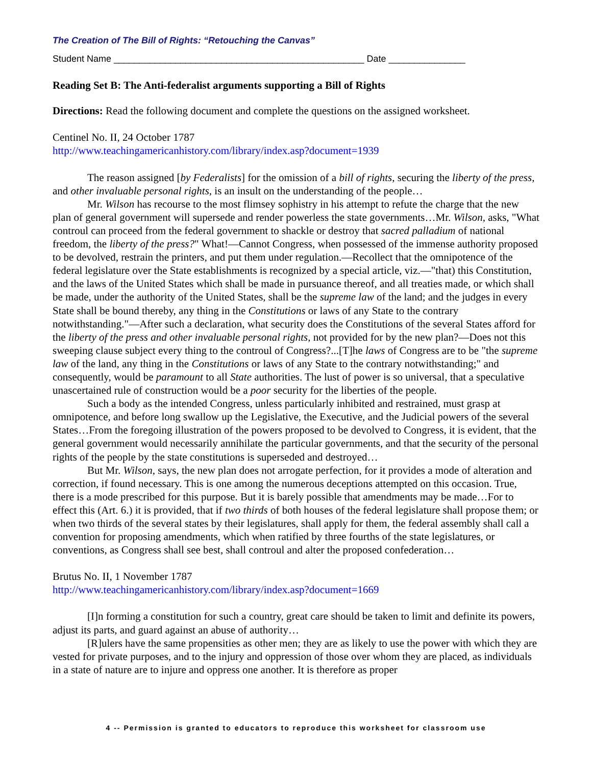The Creation of The Bill of Rights: “Retouching the Canvas”
Student Name _________________________________________________ Date _______________
Reading Set B: The Anti-federalist arguments supporting a Bill of Rights
Directions: Read the following document and complete the questions on the assigned worksheet.
Centinel No. II, 24 October 1787
http://www.teachingamericanhistory.com/library/index.asp?document=1939
The reason assigned [by Federalists] for the omission of a bill of rights, securing the liberty of the press, and other invaluable personal rights, is an insult on the understanding of the people…
Mr. Wilson has recourse to the most flimsey sophistry in his attempt to refute the charge that the new plan of general government will supersede and render powerless the state governments…Mr. Wilson, asks, "What controul can proceed from the federal government to shackle or destroy that sacred palladium of national freedom, the liberty of the press?" What!—Cannot Congress, when possessed of the immense authority proposed to be devolved, restrain the printers, and put them under regulation.—Recollect that the omnipotence of the federal legislature over the State establishments is recognized by a special article, viz.—"that) this Constitution, and the laws of the United States which shall be made in pursuance thereof, and all treaties made, or which shall be made, under the authority of the United States, shall be the supreme law of the land; and the judges in every State shall be bound thereby, any thing in the Constitutions or laws of any State to the contrary notwithstanding."—After such a declaration, what security does the Constitutions of the several States afford for the liberty of the press and other invaluable personal rights, not provided for by the new plan?—Does not this sweeping clause subject every thing to the controul of Congress?...[T]he laws of Congress are to be "the supreme law of the land, any thing in the Constitutions or laws of any State to the contrary notwithstanding;" and consequently, would be paramount to all State authorities. The lust of power is so universal, that a speculative unascertained rule of construction would be a poor security for the liberties of the people.
Such a body as the intended Congress, unless particularly inhibited and restrained, must grasp at omnipotence, and before long swallow up the Legislative, the Executive, and the Judicial powers of the several States…From the foregoing illustration of the powers proposed to be devolved to Congress, it is evident, that the general government would necessarily annihilate the particular governments, and that the security of the personal rights of the people by the state constitutions is superseded and destroyed…
But Mr. Wilson, says, the new plan does not arrogate perfection, for it provides a mode of alteration and correction, if found necessary. This is one among the numerous deceptions attempted on this occasion. True, there is a mode prescribed for this purpose. But it is barely possible that amendments may be made…For to effect this (Art. 6.) it is provided, that if two thirds of both houses of the federal legislature shall propose them; or when two thirds of the several states by their legislatures, shall apply for them, the federal assembly shall call a convention for proposing amendments, which when ratified by three fourths of the state legislatures, or conventions, as Congress shall see best, shall controul and alter the proposed confederation…
Brutus No. II, 1 November 1787
http://www.teachingamericanhistory.com/library/index.asp?document=1669
[I]n forming a constitution for such a country, great care should be taken to limit and definite its powers, adjust its parts, and guard against an abuse of authority…
[R]ulers have the same propensities as other men; they are as likely to use the power with which they are vested for private purposes, and to the injury and oppression of those over whom they are placed, as individuals in a state of nature are to injure and oppress one another. It is therefore as proper
4 -- Permission is granted to educators to reproduce this worksheet for classroom use